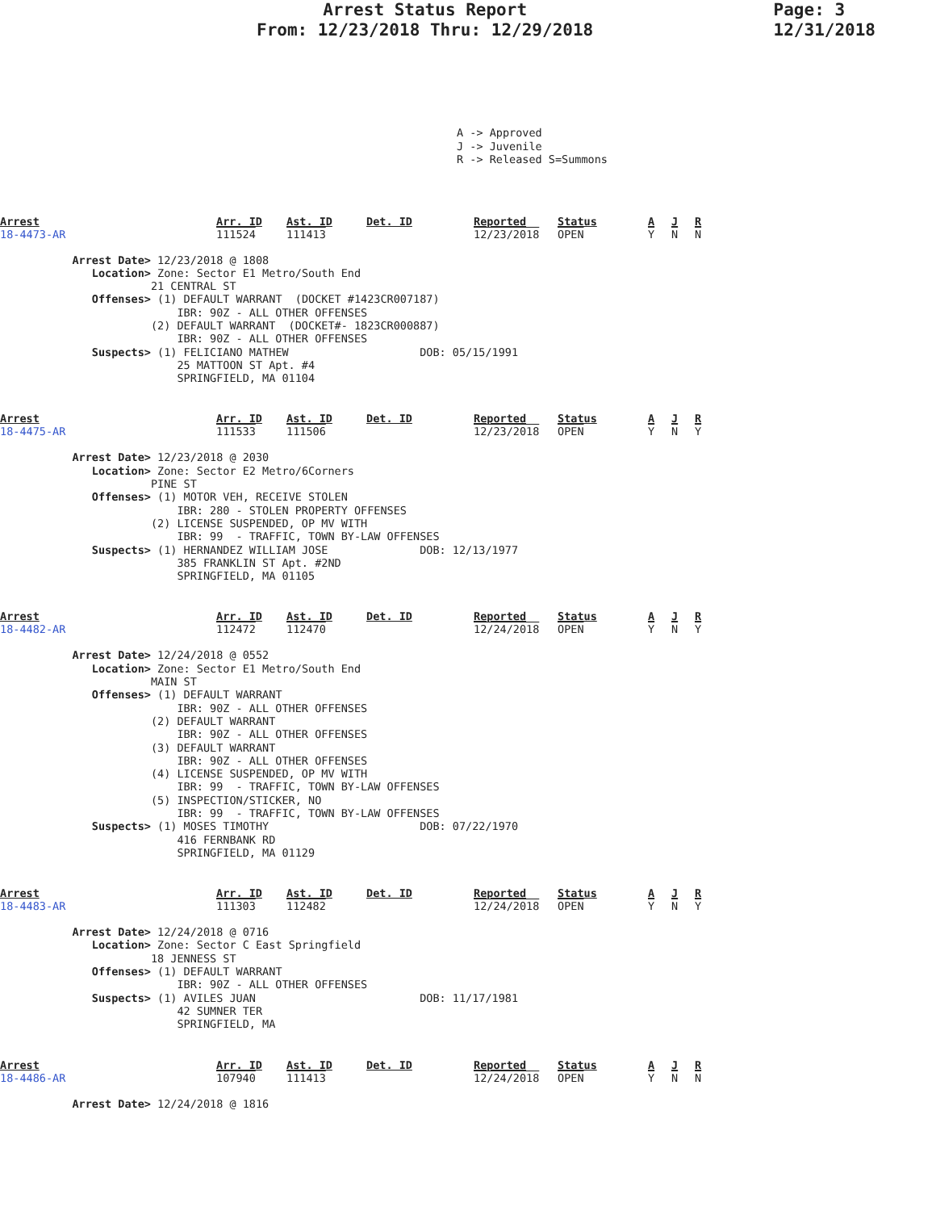Arrest Status Report
From: 12/23/2018 Thru: 12/29/2018
Page: 3
12/31/2018
A -> Approved J -> Juvenile R -> Released S=Summons
| Arrest | Arr. ID | Ast. ID | Det. ID | Reported | Status | A | J | R |
| 18-4473-AR | 111524 | 111413 | | 12/23/2018 | OPEN | Y | N | N |
Arrest Date> 12/23/2018 @ 1808 Location> Zone: Sector E1 Metro/South End 21 CENTRAL ST Offenses> (1) DEFAULT WARRANT (DOCKET #1423CR007187) IBR: 90Z - ALL OTHER OFFENSES (2) DEFAULT WARRANT (DOCKET#- 1823CR000887) IBR: 90Z - ALL OTHER OFFENSES Suspects> (1) FELICIANO MATHEW DOB: 05/15/1991 25 MATTOON ST Apt. #4 SPRINGFIELD, MA 01104
| Arrest | Arr. ID | Ast. ID | Det. ID | Reported | Status | A | J | R |
| 18-4475-AR | 111533 | 111506 | | 12/23/2018 | OPEN | Y | N | Y |
Arrest Date> 12/23/2018 @ 2030 Location> Zone: Sector E2 Metro/6Corners PINE ST Offenses> (1) MOTOR VEH, RECEIVE STOLEN IBR: 280 - STOLEN PROPERTY OFFENSES (2) LICENSE SUSPENDED, OP MV WITH IBR: 99 - TRAFFIC, TOWN BY-LAW OFFENSES Suspects> (1) HERNANDEZ WILLIAM JOSE DOB: 12/13/1977 385 FRANKLIN ST Apt. #2ND SPRINGFIELD, MA 01105
| Arrest | Arr. ID | Ast. ID | Det. ID | Reported | Status | A | J | R |
| 18-4482-AR | 112472 | 112470 | | 12/24/2018 | OPEN | Y | N | Y |
Arrest Date> 12/24/2018 @ 0552 Location> Zone: Sector E1 Metro/South End MAIN ST Offenses> (1) DEFAULT WARRANT IBR: 90Z - ALL OTHER OFFENSES (2) DEFAULT WARRANT IBR: 90Z - ALL OTHER OFFENSES (3) DEFAULT WARRANT IBR: 90Z - ALL OTHER OFFENSES (4) LICENSE SUSPENDED, OP MV WITH IBR: 99 - TRAFFIC, TOWN BY-LAW OFFENSES (5) INSPECTION/STICKER, NO IBR: 99 - TRAFFIC, TOWN BY-LAW OFFENSES Suspects> (1) MOSES TIMOTHY DOB: 07/22/1970 416 FERNBANK RD SPRINGFIELD, MA 01129
| Arrest | Arr. ID | Ast. ID | Det. ID | Reported | Status | A | J | R |
| 18-4483-AR | 111303 | 112482 | | 12/24/2018 | OPEN | Y | N | Y |
Arrest Date> 12/24/2018 @ 0716 Location> Zone: Sector C East Springfield 18 JENNESS ST Offenses> (1) DEFAULT WARRANT IBR: 90Z - ALL OTHER OFFENSES Suspects> (1) AVILES JUAN DOB: 11/17/1981 42 SUMNER TER SPRINGFIELD, MA
| Arrest | Arr. ID | Ast. ID | Det. ID | Reported | Status | A | J | R |
| 18-4486-AR | 107940 | 111413 | | 12/24/2018 | OPEN | Y | N | N |
Arrest Date> 12/24/2018 @ 1816